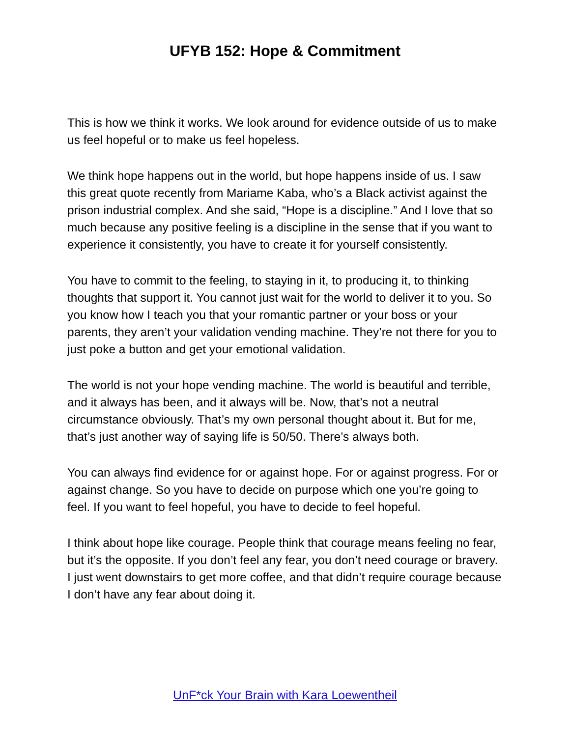UFYB 152: Hope & Commitment
This is how we think it works. We look around for evidence outside of us to make us feel hopeful or to make us feel hopeless.
We think hope happens out in the world, but hope happens inside of us. I saw this great quote recently from Mariame Kaba, who’s a Black activist against the prison industrial complex. And she said, “Hope is a discipline.” And I love that so much because any positive feeling is a discipline in the sense that if you want to experience it consistently, you have to create it for yourself consistently.
You have to commit to the feeling, to staying in it, to producing it, to thinking thoughts that support it. You cannot just wait for the world to deliver it to you. So you know how I teach you that your romantic partner or your boss or your parents, they aren’t your validation vending machine. They’re not there for you to just poke a button and get your emotional validation.
The world is not your hope vending machine. The world is beautiful and terrible, and it always has been, and it always will be. Now, that’s not a neutral circumstance obviously. That’s my own personal thought about it. But for me, that’s just another way of saying life is 50/50. There’s always both.
You can always find evidence for or against hope. For or against progress. For or against change. So you have to decide on purpose which one you’re going to feel. If you want to feel hopeful, you have to decide to feel hopeful.
I think about hope like courage. People think that courage means feeling no fear, but it’s the opposite. If you don’t feel any fear, you don’t need courage or bravery. I just went downstairs to get more coffee, and that didn’t require courage because I don’t have any fear about doing it.
UnF*ck Your Brain with Kara Loewentheil